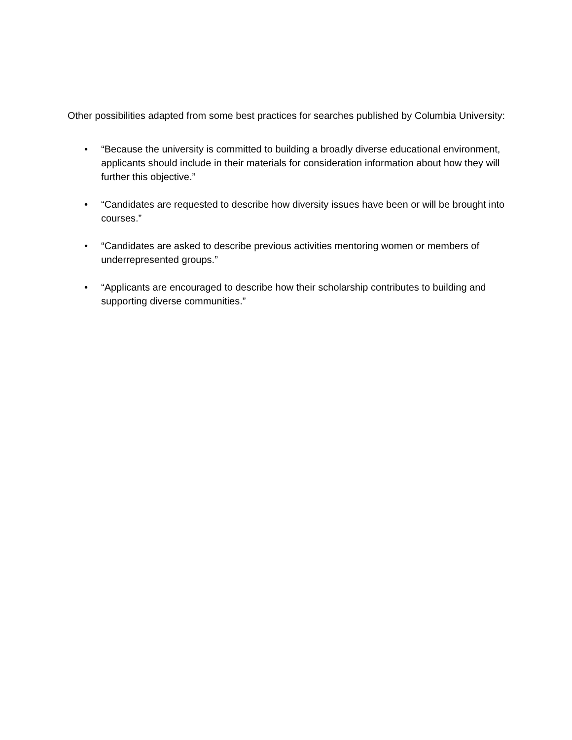Other possibilities adapted from some best practices for searches published by Columbia University:
• “Because the university is committed to building a broadly diverse educational environment, applicants should include in their materials for consideration information about how they will further this objective.”
• “Candidates are requested to describe how diversity issues have been or will be brought into courses.”
• “Candidates are asked to describe previous activities mentoring women or members of underrepresented groups.”
• “Applicants are encouraged to describe how their scholarship contributes to building and supporting diverse communities.”